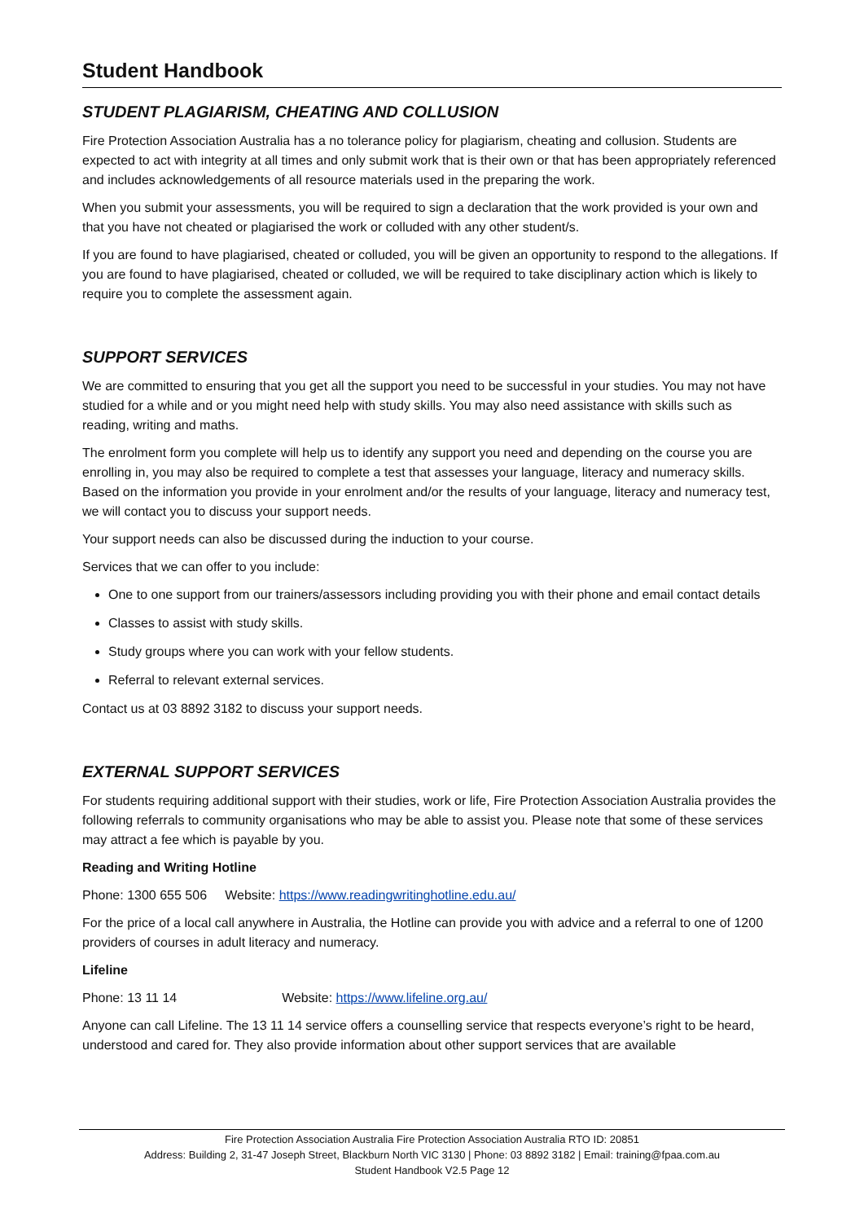Student Handbook
STUDENT PLAGIARISM, CHEATING AND COLLUSION
Fire Protection Association Australia has a no tolerance policy for plagiarism, cheating and collusion. Students are expected to act with integrity at all times and only submit work that is their own or that has been appropriately referenced and includes acknowledgements of all resource materials used in the preparing the work.
When you submit your assessments, you will be required to sign a declaration that the work provided is your own and that you have not cheated or plagiarised the work or colluded with any other student/s.
If you are found to have plagiarised, cheated or colluded, you will be given an opportunity to respond to the allegations. If you are found to have plagiarised, cheated or colluded, we will be required to take disciplinary action which is likely to require you to complete the assessment again.
SUPPORT SERVICES
We are committed to ensuring that you get all the support you need to be successful in your studies. You may not have studied for a while and or you might need help with study skills. You may also need assistance with skills such as reading, writing and maths.
The enrolment form you complete will help us to identify any support you need and depending on the course you are enrolling in, you may also be required to complete a test that assesses your language, literacy and numeracy skills. Based on the information you provide in your enrolment and/or the results of your language, literacy and numeracy test, we will contact you to discuss your support needs.
Your support needs can also be discussed during the induction to your course.
Services that we can offer to you include:
One to one support from our trainers/assessors including providing you with their phone and email contact details
Classes to assist with study skills.
Study groups where you can work with your fellow students.
Referral to relevant external services.
Contact us at 03 8892 3182 to discuss your support needs.
EXTERNAL SUPPORT SERVICES
For students requiring additional support with their studies, work or life, Fire Protection Association Australia provides the following referrals to community organisations who may be able to assist you. Please note that some of these services may attract a fee which is payable by you.
Reading and Writing Hotline
Phone: 1300 655 506 Website: https://www.readingwritinghotline.edu.au/
For the price of a local call anywhere in Australia, the Hotline can provide you with advice and a referral to one of 1200 providers of courses in adult literacy and numeracy.
Lifeline
Phone: 13 11 14 Website: https://www.lifeline.org.au/
Anyone can call Lifeline. The 13 11 14 service offers a counselling service that respects everyone’s right to be heard, understood and cared for. They also provide information about other support services that are available
Fire Protection Association Australia Fire Protection Association Australia RTO ID: 20851
Address: Building 2, 31-47 Joseph Street, Blackburn North VIC 3130 | Phone: 03 8892 3182 | Email: training@fpaa.com.au
Student Handbook V2.5 Page 12